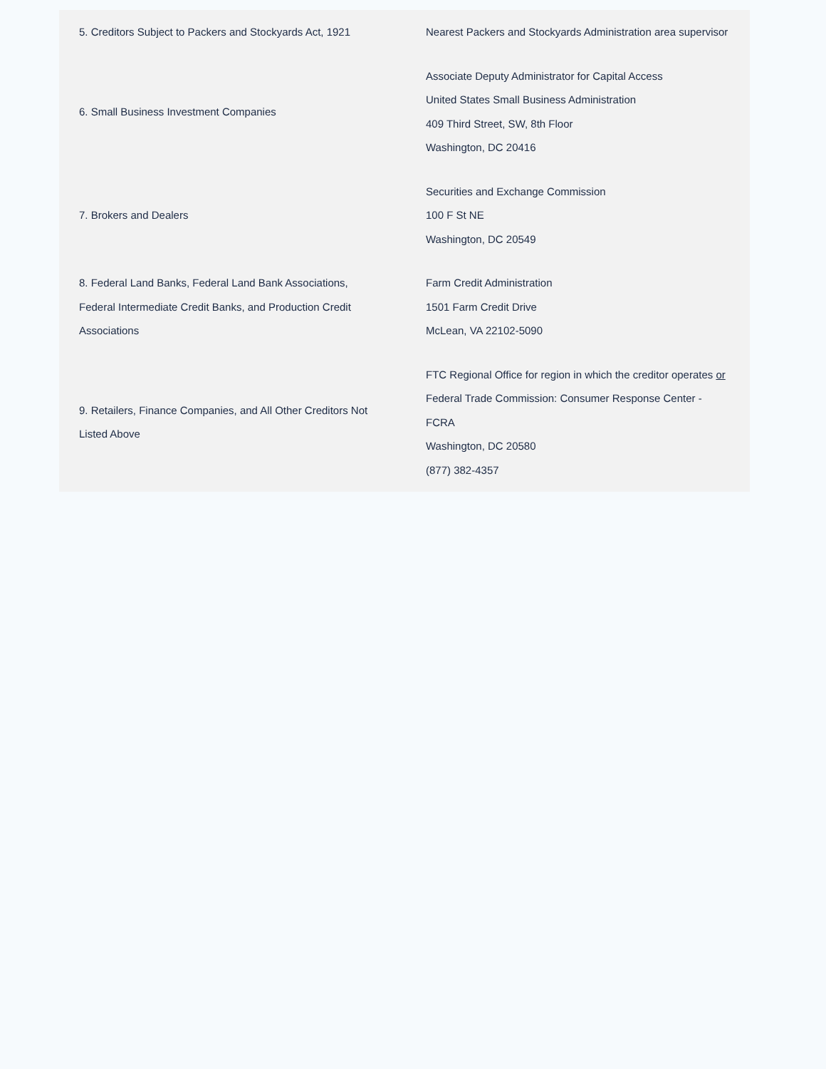| 5. Creditors Subject to Packers and Stockyards Act, 1921 | Nearest Packers and Stockyards Administration area supervisor |
| 6. Small Business Investment Companies | Associate Deputy Administrator for Capital Access United States Small Business Administration 409 Third Street, SW, 8th Floor Washington, DC 20416 |
| 7. Brokers and Dealers | Securities and Exchange Commission 100 F St NE Washington, DC 20549 |
| 8. Federal Land Banks, Federal Land Bank Associations, Federal Intermediate Credit Banks, and Production Credit Associations | Farm Credit Administration 1501 Farm Credit Drive McLean, VA 22102-5090 |
| 9. Retailers, Finance Companies, and All Other Creditors Not Listed Above | FTC Regional Office for region in which the creditor operates or Federal Trade Commission: Consumer Response Center - FCRA Washington, DC 20580 (877) 382-4357 |